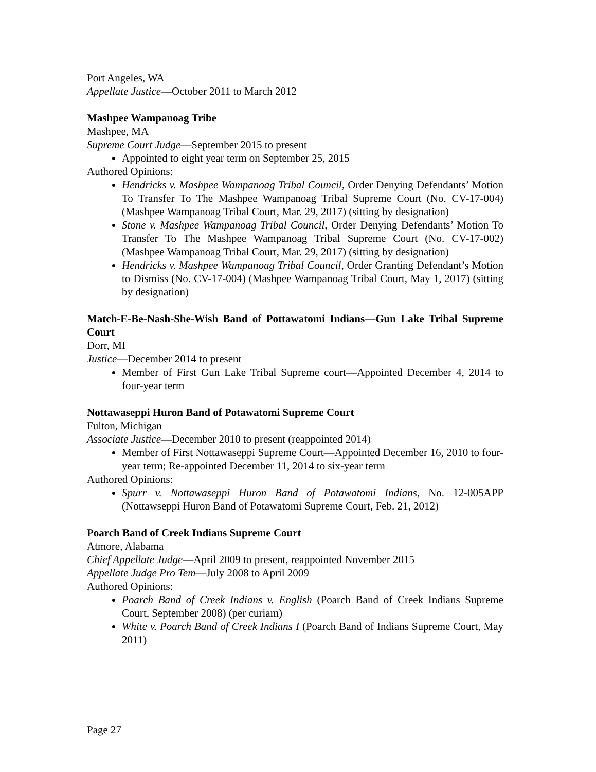Port Angeles, WA
Appellate Justice—October 2011 to March 2012
Mashpee Wampanoag Tribe
Mashpee, MA
Supreme Court Judge—September 2015 to present
Appointed to eight year term on September 25, 2015
Authored Opinions:
Hendricks v. Mashpee Wampanoag Tribal Council, Order Denying Defendants’ Motion To Transfer To The Mashpee Wampanoag Tribal Supreme Court (No. CV-17-004) (Mashpee Wampanoag Tribal Court, Mar. 29, 2017) (sitting by designation)
Stone v. Mashpee Wampanoag Tribal Council, Order Denying Defendants’ Motion To Transfer To The Mashpee Wampanoag Tribal Supreme Court (No. CV-17-002) (Mashpee Wampanoag Tribal Court, Mar. 29, 2017) (sitting by designation)
Hendricks v. Mashpee Wampanoag Tribal Council, Order Granting Defendant’s Motion to Dismiss (No. CV-17-004) (Mashpee Wampanoag Tribal Court, May 1, 2017) (sitting by designation)
Match-E-Be-Nash-She-Wish Band of Pottawatomi Indians—Gun Lake Tribal Supreme Court
Dorr, MI
Justice—December 2014 to present
Member of First Gun Lake Tribal Supreme court—Appointed December 4, 2014 to four-year term
Nottawaseppi Huron Band of Potawatomi Supreme Court
Fulton, Michigan
Associate Justice—December 2010 to present (reappointed 2014)
Member of First Nottawaseppi Supreme Court—Appointed December 16, 2010 to four-year term; Re-appointed December 11, 2014 to six-year term
Authored Opinions:
Spurr v. Nottawaseppi Huron Band of Potawatomi Indians, No. 12-005APP (Nottawseppi Huron Band of Potawatomi Supreme Court, Feb. 21, 2012)
Poarch Band of Creek Indians Supreme Court
Atmore, Alabama
Chief Appellate Judge—April 2009 to present, reappointed November 2015
Appellate Judge Pro Tem—July 2008 to April 2009
Authored Opinions:
Poarch Band of Creek Indians v. English (Poarch Band of Creek Indians Supreme Court, September 2008) (per curiam)
White v. Poarch Band of Creek Indians I (Poarch Band of Indians Supreme Court, May 2011)
Page 27